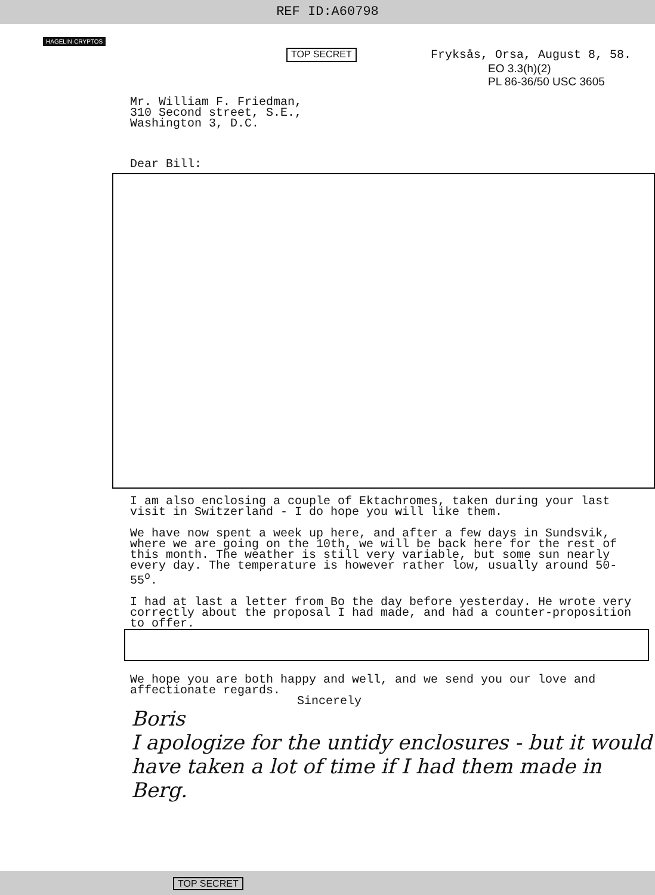REF ID:A60798
HAGELIN·CRYPTOS
TOP SECRET Fryksås, Orsa, August 8, 58.
EO 3.3(h)(2)
PL 86-36/50 USC 3605
Mr. William F. Friedman,
310 Second street, S.E.,
Washington 3, D.C.
Dear Bill:
I am also enclosing a couple of Ektachromes, taken during your last visit in Switzerland - I do hope you will like them.
We have now spent a week up here, and after a few days in Sundsvik, where we are going on the 10th, we will be back here for the rest of this month. The weather is still very variable, but some sun nearly every day. The temperature is however rather low, usually around 50-55<sup>o</sup>.
I had at last a letter from Bo the day before yesterday. He wrote very correctly about the proposal I had made, and had a counter-proposition to offer.
We hope you are both happy and well, and we send you our love and affectionate regards.
Sincerely
Boris
I apologize for the untidy enclosures - but it would have taken a lot of time if I had them made in Berg.
TOP SECRET